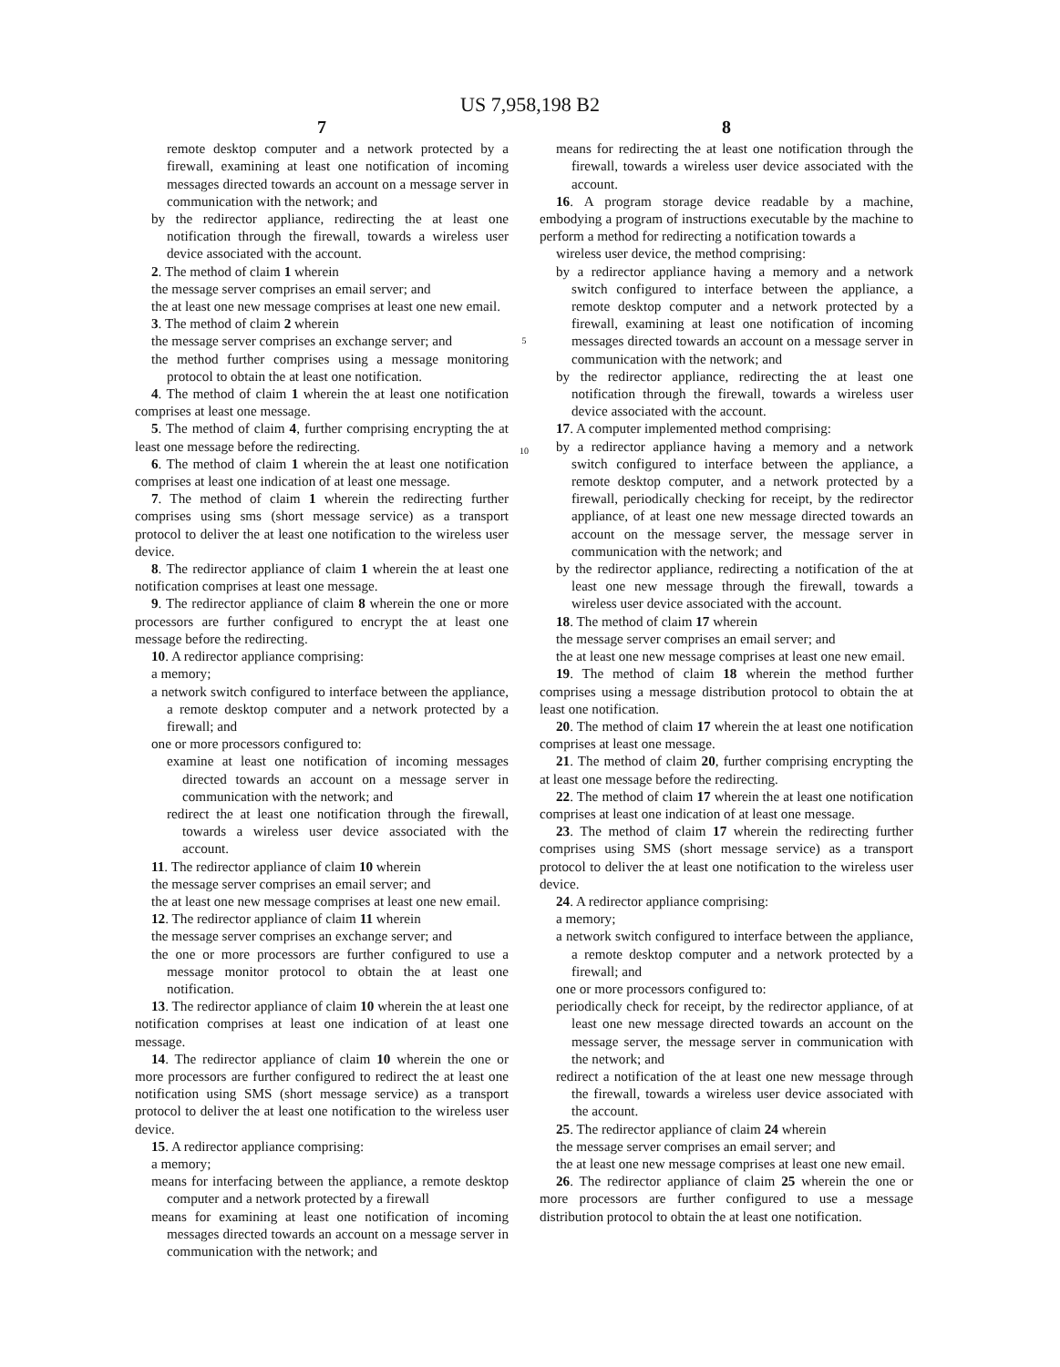US 7,958,198 B2
7
remote desktop computer and a network protected by a firewall, examining at least one notification of incoming messages directed towards an account on a message server in communication with the network; and
by the redirector appliance, redirecting the at least one notification through the firewall, towards a wireless user device associated with the account.
2. The method of claim 1 wherein
the message server comprises an email server; and
the at least one new message comprises at least one new email.
3. The method of claim 2 wherein
the message server comprises an exchange server; and
the method further comprises using a message monitoring protocol to obtain the at least one notification.
4. The method of claim 1 wherein the at least one notification comprises at least one message.
5. The method of claim 4, further comprising encrypting the at least one message before the redirecting.
6. The method of claim 1 wherein the at least one notification comprises at least one indication of at least one message.
7. The method of claim 1 wherein the redirecting further comprises using sms (short message service) as a transport protocol to deliver the at least one notification to the wireless user device.
8. The redirector appliance of claim 1 wherein the at least one notification comprises at least one message.
9. The redirector appliance of claim 8 wherein the one or more processors are further configured to encrypt the at least one message before the redirecting.
10. A redirector appliance comprising:
a memory;
a network switch configured to interface between the appliance, a remote desktop computer and a network protected by a firewall; and
one or more processors configured to:
examine at least one notification of incoming messages directed towards an account on a message server in communication with the network; and
redirect the at least one notification through the firewall, towards a wireless user device associated with the account.
11. The redirector appliance of claim 10 wherein
the message server comprises an email server; and
the at least one new message comprises at least one new email.
12. The redirector appliance of claim 11 wherein
the message server comprises an exchange server; and
the one or more processors are further configured to use a message monitor protocol to obtain the at least one notification.
13. The redirector appliance of claim 10 wherein the at least one notification comprises at least one indication of at least one message.
14. The redirector appliance of claim 10 wherein the one or more processors are further configured to redirect the at least one notification using SMS (short message service) as a transport protocol to deliver the at least one notification to the wireless user device.
15. A redirector appliance comprising:
a memory;
means for interfacing between the appliance, a remote desktop computer and a network protected by a firewall
means for examining at least one notification of incoming messages directed towards an account on a message server in communication with the network; and
5
10
8
means for redirecting the at least one notification through the firewall, towards a wireless user device associated with the account.
16. A program storage device readable by a machine, embodying a program of instructions executable by the machine to perform a method for redirecting a notification towards a
wireless user device, the method comprising:
by a redirector appliance having a memory and a network switch configured to interface between the appliance, a remote desktop computer and a network protected by a firewall, examining at least one notification of incoming messages directed towards an account on a message server in communication with the network; and
by the redirector appliance, redirecting the at least one notification through the firewall, towards a wireless user device associated with the account.
17. A computer implemented method comprising:
by a redirector appliance having a memory and a network switch configured to interface between the appliance, a remote desktop computer, and a network protected by a firewall, periodically checking for receipt, by the redirector appliance, of at least one new message directed towards an account on the message server, the message server in communication with the network; and
by the redirector appliance, redirecting a notification of the at least one new message through the firewall, towards a wireless user device associated with the account.
18. The method of claim 17 wherein
the message server comprises an email server; and
the at least one new message comprises at least one new email.
19. The method of claim 18 wherein the method further comprises using a message distribution protocol to obtain the at least one notification.
20. The method of claim 17 wherein the at least one notification comprises at least one message.
21. The method of claim 20, further comprising encrypting the at least one message before the redirecting.
22. The method of claim 17 wherein the at least one notification comprises at least one indication of at least one message.
23. The method of claim 17 wherein the redirecting further comprises using SMS (short message service) as a transport protocol to deliver the at least one notification to the wireless user device.
24. A redirector appliance comprising:
a memory;
a network switch configured to interface between the appliance, a remote desktop computer and a network protected by a firewall; and
one or more processors configured to:
periodically check for receipt, by the redirector appliance, of at least one new message directed towards an account on the message server, the message server in communication with the network; and
redirect a notification of the at least one new message through the firewall, towards a wireless user device associated with the account.
25. The redirector appliance of claim 24 wherein
the message server comprises an email server; and
the at least one new message comprises at least one new email.
26. The redirector appliance of claim 25 wherein the one or more processors are further configured to use a message distribution protocol to obtain the at least one notification.